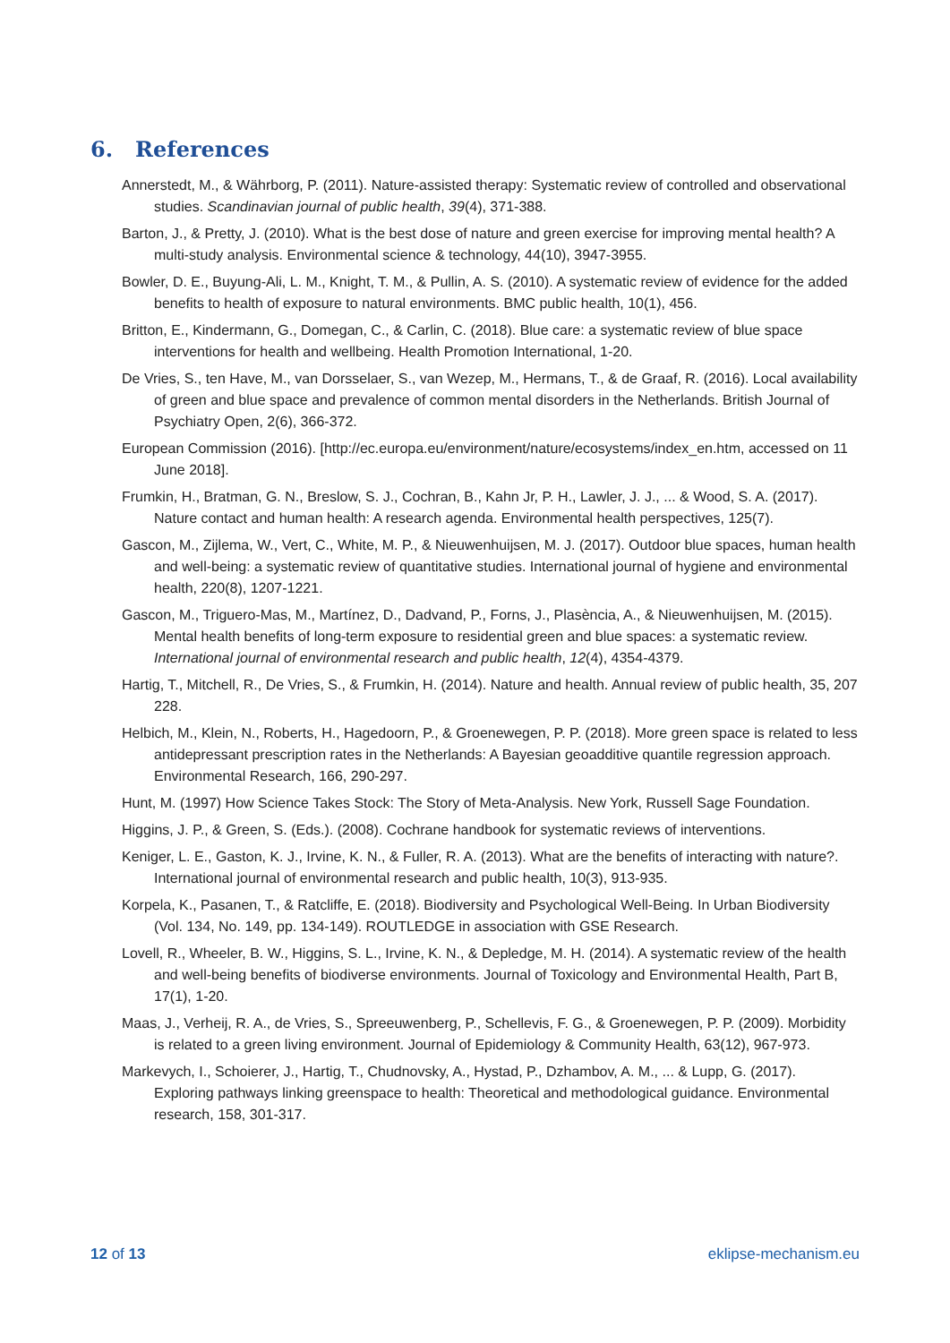6. References
Annerstedt, M., & Währborg, P. (2011). Nature-assisted therapy: Systematic review of controlled and observational studies. Scandinavian journal of public health, 39(4), 371-388.
Barton, J., & Pretty, J. (2010). What is the best dose of nature and green exercise for improving mental health? A multi-study analysis. Environmental science & technology, 44(10), 3947-3955.
Bowler, D. E., Buyung-Ali, L. M., Knight, T. M., & Pullin, A. S. (2010). A systematic review of evidence for the added benefits to health of exposure to natural environments. BMC public health, 10(1), 456.
Britton, E., Kindermann, G., Domegan, C., & Carlin, C. (2018). Blue care: a systematic review of blue space interventions for health and wellbeing. Health Promotion International, 1-20.
De Vries, S., ten Have, M., van Dorsselaer, S., van Wezep, M., Hermans, T., & de Graaf, R. (2016). Local availability of green and blue space and prevalence of common mental disorders in the Netherlands. British Journal of Psychiatry Open, 2(6), 366-372.
European Commission (2016). [http://ec.europa.eu/environment/nature/ecosystems/index_en.htm, accessed on 11 June 2018].
Frumkin, H., Bratman, G. N., Breslow, S. J., Cochran, B., Kahn Jr, P. H., Lawler, J. J., ... & Wood, S. A. (2017). Nature contact and human health: A research agenda. Environmental health perspectives, 125(7).
Gascon, M., Zijlema, W., Vert, C., White, M. P., & Nieuwenhuijsen, M. J. (2017). Outdoor blue spaces, human health and well-being: a systematic review of quantitative studies. International journal of hygiene and environmental health, 220(8), 1207-1221.
Gascon, M., Triguero-Mas, M., Martínez, D., Dadvand, P., Forns, J., Plasència, A., & Nieuwenhuijsen, M. (2015). Mental health benefits of long-term exposure to residential green and blue spaces: a systematic review. International journal of environmental research and public health, 12(4), 4354-4379.
Hartig, T., Mitchell, R., De Vries, S., & Frumkin, H. (2014). Nature and health. Annual review of public health, 35, 207 228.
Helbich, M., Klein, N., Roberts, H., Hagedoorn, P., & Groenewegen, P. P. (2018). More green space is related to less antidepressant prescription rates in the Netherlands: A Bayesian geoadditive quantile regression approach. Environmental Research, 166, 290-297.
Hunt, M. (1997) How Science Takes Stock: The Story of Meta-Analysis. New York, Russell Sage Foundation.
Higgins, J. P., & Green, S. (Eds.). (2008). Cochrane handbook for systematic reviews of interventions.
Keniger, L. E., Gaston, K. J., Irvine, K. N., & Fuller, R. A. (2013). What are the benefits of interacting with nature?. International journal of environmental research and public health, 10(3), 913-935.
Korpela, K., Pasanen, T., & Ratcliffe, E. (2018). Biodiversity and Psychological Well-Being. In Urban Biodiversity (Vol. 134, No. 149, pp. 134-149). ROUTLEDGE in association with GSE Research.
Lovell, R., Wheeler, B. W., Higgins, S. L., Irvine, K. N., & Depledge, M. H. (2014). A systematic review of the health and well-being benefits of biodiverse environments. Journal of Toxicology and Environmental Health, Part B, 17(1), 1-20.
Maas, J., Verheij, R. A., de Vries, S., Spreeuwenberg, P., Schellevis, F. G., & Groenewegen, P. P. (2009). Morbidity is related to a green living environment. Journal of Epidemiology & Community Health, 63(12), 967-973.
Markevych, I., Schoierer, J., Hartig, T., Chudnovsky, A., Hystad, P., Dzhambov, A. M., ... & Lupp, G. (2017). Exploring pathways linking greenspace to health: Theoretical and methodological guidance. Environmental research, 158, 301-317.
12 of 13 eklipse-mechanism.eu